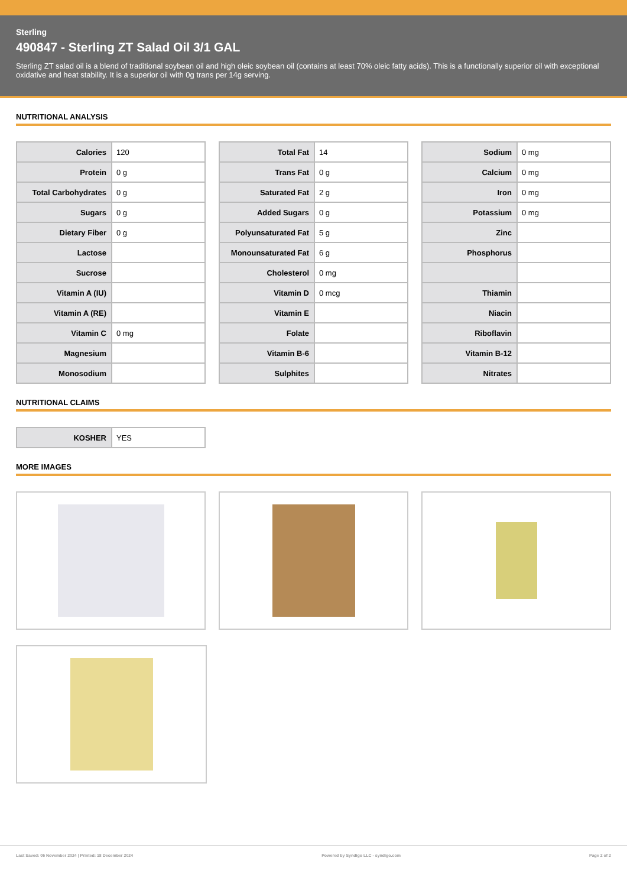Sterling
490847 - Sterling ZT Salad Oil 3/1 GAL
Sterling ZT salad oil is a blend of traditional soybean oil and high oleic soybean oil (contains at least 70% oleic fatty acids). This is a functionally superior oil with exceptional oxidative and heat stability. It is a superior oil with 0g trans per 14g serving.
NUTRITIONAL ANALYSIS
| Calories | 120 |
| Protein | 0 g |
| Total Carbohydrates | 0 g |
| Sugars | 0 g |
| Dietary Fiber | 0 g |
| Lactose | |
| Sucrose | |
| Vitamin A (IU) | |
| Vitamin A (RE) | |
| Vitamin C | 0 mg |
| Magnesium | |
| Monosodium | |
| Total Fat | 14 |
| Trans Fat | 0 g |
| Saturated Fat | 2 g |
| Added Sugars | 0 g |
| Polyunsaturated Fat | 5 g |
| Monounsaturated Fat | 6 g |
| Cholesterol | 0 mg |
| Vitamin D | 0 mcg |
| Vitamin E | |
| Folate | |
| Vitamin B-6 | |
| Sulphites | |
| Sodium | 0 mg |
| Calcium | 0 mg |
| Iron | 0 mg |
| Potassium | 0 mg |
| Zinc | |
| Phosphorus | |
| Thiamin | |
| Niacin | |
| Riboflavin | |
| Vitamin B-12 | |
| Nitrates | |
NUTRITIONAL CLAIMS
| KOSHER | YES |
MORE IMAGES
Last Saved: 05 November 2024 | Printed: 18 December 2024 Powered by Syndigo LLC - syndigo.com Page 2 of 2